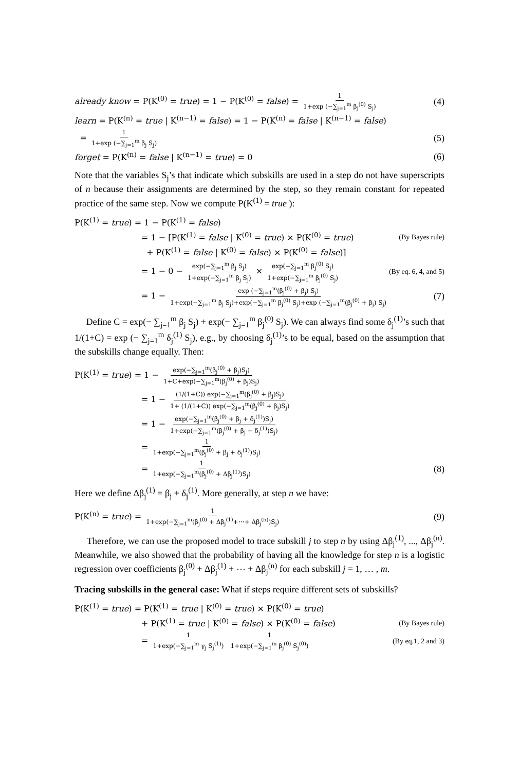already know = P(K<sup>(0)</sup> = true) = 1 − P(K<sup>(0)</sup> = false) = 1 1+exp (−∑<sub>j=1</sub><sup>m</sup> β<sub>j</sub><sup>(0)</sup> S<sub>j</sub>) (4)
learn = P(K<sup>(n)</sup> = true | K<sup>(n−1)</sup> = false) = 1 − P(K<sup>(n)</sup> = false | K<sup>(n−1)</sup> = false)
= 1 1+exp (−∑<sub>j=1</sub><sup>m</sup> β<sub>j</sub> S<sub>j</sub>) (5)
forget = P(K<sup>(n)</sup> = false | K<sup>(n−1)</sup> = true) = 0 (6)
Note that the variables S<sub>j</sub>’s that indicate which subskills are used in a step do not have superscripts of n because their assignments are determined by the step, so they remain constant for repeated practice of the same step. Now we compute P(K<sup>(1)</sup> = true ):
P(K<sup>(1)</sup> = true) = 1 − P(K<sup>(1)</sup> = false)
= 1 − [P(K<sup>(1)</sup> = false | K<sup>(0)</sup> = true) × P(K<sup>(0)</sup> = true) (By Bayes rule)
+ P(K<sup>(1)</sup> = false | K<sup>(0)</sup> = false) × P(K<sup>(0)</sup> = false)]
= 1 − 0 − exp(−∑<sub>j=1</sub><sup>m</sup> β<sub>j</sub> S<sub>j</sub>) 1+exp(−∑<sub>j=1</sub><sup>m</sup> β<sub>j</sub> S<sub>j</sub>) × exp(−∑<sub>j=1</sub><sup>m</sup> β<sub>j</sub><sup>(0)</sup> S<sub>j</sub>) 1+exp(−∑<sub>j=1</sub><sup>m</sup> β<sub>j</sub><sup>(0)</sup> S<sub>j</sub>) (By eq. 6, 4, and 5)
= 1 − exp (−∑<sub>j=1</sub><sup>m</sup>(β<sub>j</sub><sup>(0)</sup> + β<sub>j</sub>) S<sub>j</sub>) 1+exp(−∑<sub>j=1</sub><sup>m</sup> β<sub>j</sub> S<sub>j</sub>)+exp(−∑<sub>j=1</sub><sup>m</sup> β<sub>j</sub><sup>(0)</sup> S<sub>j</sub>)+exp (−∑<sub>j=1</sub><sup>m</sup>(β<sub>j</sub><sup>(0)</sup> + β<sub>j</sub>) S<sub>j</sub>) (7)
Define C = exp(− ∑<sub>j=1</sub><sup>m</sup> β<sub>j</sub> S<sub>j</sub>) + exp(− ∑<sub>j=1</sub><sup>m</sup> β<sub>j</sub><sup>(0)</sup> S<sub>j</sub>). We can always find some δ<sub>j</sub><sup>(1)</sup>’s such that 1/(1+C) = exp (− ∑<sub>j=1</sub><sup>m</sup> δ<sub>j</sub><sup>(1)</sup> S<sub>j</sub>), e.g., by choosing δ<sub>j</sub><sup>(1)</sup>’s to be equal, based on the assumption that the subskills change equally. Then:
P(K<sup>(1)</sup> = true) = 1 − exp(−∑<sub>j=1</sub><sup>m</sup>(β<sub>j</sub><sup>(0)</sup> + β<sub>j</sub>)S<sub>j</sub>) 1+C+exp(−∑<sub>j=1</sub><sup>m</sup>(β<sub>j</sub><sup>(0)</sup> + β<sub>j</sub>)S<sub>j</sub>)
= 1 − (1/(1+C)) exp(−∑<sub>j=1</sub><sup>m</sup>(β<sub>j</sub><sup>(0)</sup> + β<sub>j</sub>)S<sub>j</sub>) 1+ (1/(1+C)) exp(−∑<sub>j=1</sub><sup>m</sup>(β<sub>j</sub><sup>(0)</sup> + β<sub>j</sub>)S<sub>j</sub>)
= 1 − exp(−∑<sub>j=1</sub><sup>m</sup>(β<sub>j</sub><sup>(0)</sup> + β<sub>j</sub> + δ<sub>j</sub><sup>(1)</sup>)S<sub>j</sub>) 1+exp(−∑<sub>j=1</sub><sup>m</sup>(β<sub>j</sub><sup>(0)</sup> + β<sub>j</sub> + δ<sub>j</sub><sup>(1)</sup>)S<sub>j</sub>)
= 1 1+exp(−∑<sub>j=1</sub><sup>m</sup>(β<sub>j</sub><sup>(0)</sup> + β<sub>j</sub> + δ<sub>j</sub><sup>(1)</sup>)S<sub>j</sub>)
= 1 1+exp(−∑<sub>j=1</sub><sup>m</sup>(β<sub>j</sub><sup>(0)</sup> + Δβ<sub>j</sub><sup>(1)</sup>)S<sub>j</sub>) (8)
Here we define Δβ<sub>j</sub><sup>(1)</sup> = β<sub>j</sub> + δ<sub>j</sub><sup>(1)</sup>. More generally, at step n we have:
P(K<sup>(n)</sup> = true) = 1 1+exp(−∑<sub>j=1</sub><sup>m</sup>(β<sub>j</sub><sup>(0)</sup> + Δβ<sub>j</sub><sup>(1)</sup>+⋯+ Δβ<sub>j</sub><sup>(n)</sup>)S<sub>j</sub>) (9)
Therefore, we can use the proposed model to trace subskill j to step n by using Δβ<sub>j</sub><sup>(1)</sup>, ..., Δβ<sub>j</sub><sup>(n)</sup>. Meanwhile, we also showed that the probability of having all the knowledge for step n is a logistic regression over coefficients β<sub>j</sub><sup>(0)</sup> + Δβ<sub>j</sub><sup>(1)</sup> + ⋯ + Δβ<sub>j</sub><sup>(n)</sup> for each subskill j = 1, … , m.
Tracing subskills in the general case: What if steps require different sets of subskills?
P(K<sup>(1)</sup> = true) = P(K<sup>(1)</sup> = true | K<sup>(0)</sup> = true) × P(K<sup>(0)</sup> = true)
+ P(K<sup>(1)</sup> = true | K<sup>(0)</sup> = false) × P(K<sup>(0)</sup> = false) (By Bayes rule)
= 1 1+exp(−∑<sub>j=1</sub><sup>m</sup> γ<sub>j</sub> S<sub>j</sub><sup>(1)</sup>) 1 1+exp(−∑<sub>j=1</sub><sup>m</sup> β<sub>j</sub><sup>(0)</sup> S<sub>j</sub><sup>(0)</sup>) (By eq.1, 2 and 3)